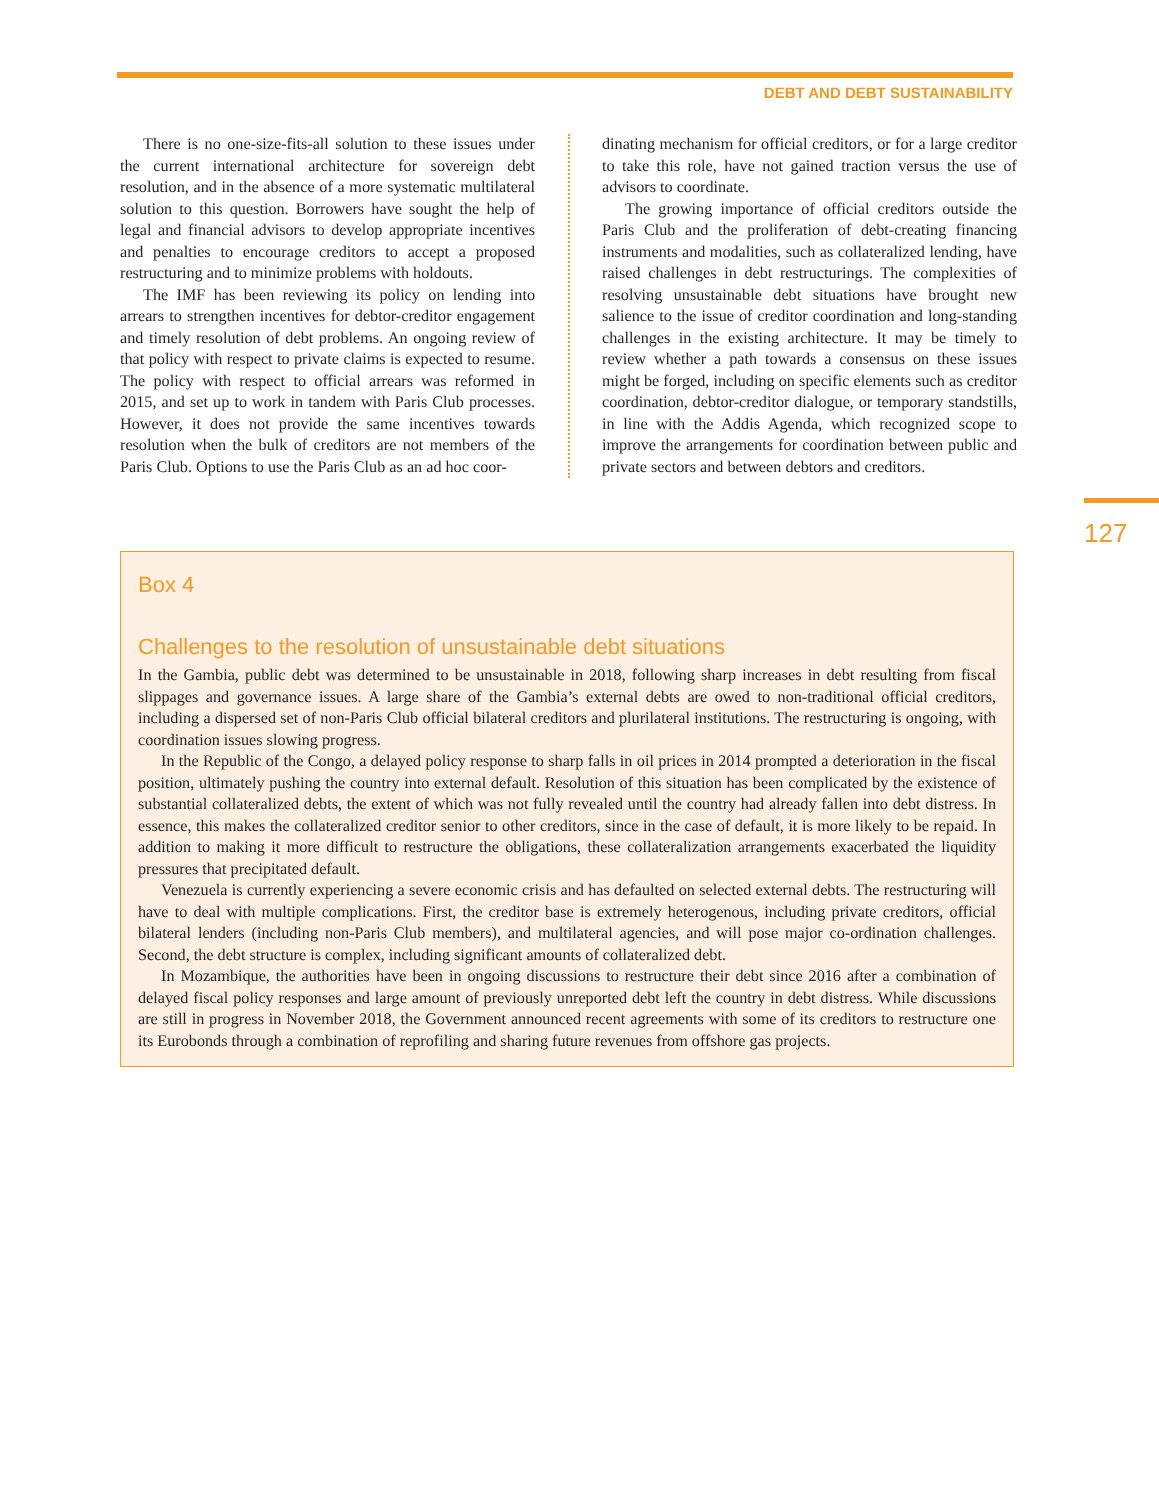DEBT AND DEBT SUSTAINABILITY
There is no one-size-fits-all solution to these issues under the current international architecture for sovereign debt resolution, and in the absence of a more systematic multilateral solution to this question. Borrowers have sought the help of legal and financial advisors to develop appropriate incentives and penalties to encourage creditors to accept a proposed restructuring and to minimize problems with holdouts.
The IMF has been reviewing its policy on lending into arrears to strengthen incentives for debtor-creditor engagement and timely resolution of debt problems. An ongoing review of that policy with respect to private claims is expected to resume. The policy with respect to official arrears was reformed in 2015, and set up to work in tandem with Paris Club processes. However, it does not provide the same incentives towards resolution when the bulk of creditors are not members of the Paris Club. Options to use the Paris Club as an ad hoc coor-
dinating mechanism for official creditors, or for a large creditor to take this role, have not gained traction versus the use of advisors to coordinate.
The growing importance of official creditors outside the Paris Club and the proliferation of debt-creating financing instruments and modalities, such as collateralized lending, have raised challenges in debt restructurings. The complexities of resolving unsustainable debt situations have brought new salience to the issue of creditor coordination and long-standing challenges in the existing architecture. It may be timely to review whether a path towards a consensus on these issues might be forged, including on specific elements such as creditor coordination, debtor-creditor dialogue, or temporary standstills, in line with the Addis Agenda, which recognized scope to improve the arrangements for coordination between public and private sectors and between debtors and creditors.
127
Box 4
Challenges to the resolution of unsustainable debt situations
In the Gambia, public debt was determined to be unsustainable in 2018, following sharp increases in debt resulting from fiscal slippages and governance issues. A large share of the Gambia’s external debts are owed to non-traditional official creditors, including a dispersed set of non-Paris Club official bilateral creditors and plurilateral institutions. The restructuring is ongoing, with coordination issues slowing progress.
In the Republic of the Congo, a delayed policy response to sharp falls in oil prices in 2014 prompted a deterioration in the fiscal position, ultimately pushing the country into external default. Resolution of this situation has been complicated by the existence of substantial collateralized debts, the extent of which was not fully revealed until the country had already fallen into debt distress. In essence, this makes the collateralized creditor senior to other creditors, since in the case of default, it is more likely to be repaid. In addition to making it more difficult to restructure the obligations, these collateralization arrangements exacerbated the liquidity pressures that precipitated default.
Venezuela is currently experiencing a severe economic crisis and has defaulted on selected external debts. The restructuring will have to deal with multiple complications. First, the creditor base is extremely heterogenous, including private creditors, official bilateral lenders (including non-Paris Club members), and multilateral agencies, and will pose major co-ordination challenges. Second, the debt structure is complex, including significant amounts of collateralized debt.
In Mozambique, the authorities have been in ongoing discussions to restructure their debt since 2016 after a combination of delayed fiscal policy responses and large amount of previously unreported debt left the country in debt distress. While discussions are still in progress in November 2018, the Government announced recent agreements with some of its creditors to restructure one its Eurobonds through a combination of reprofiling and sharing future revenues from offshore gas projects.